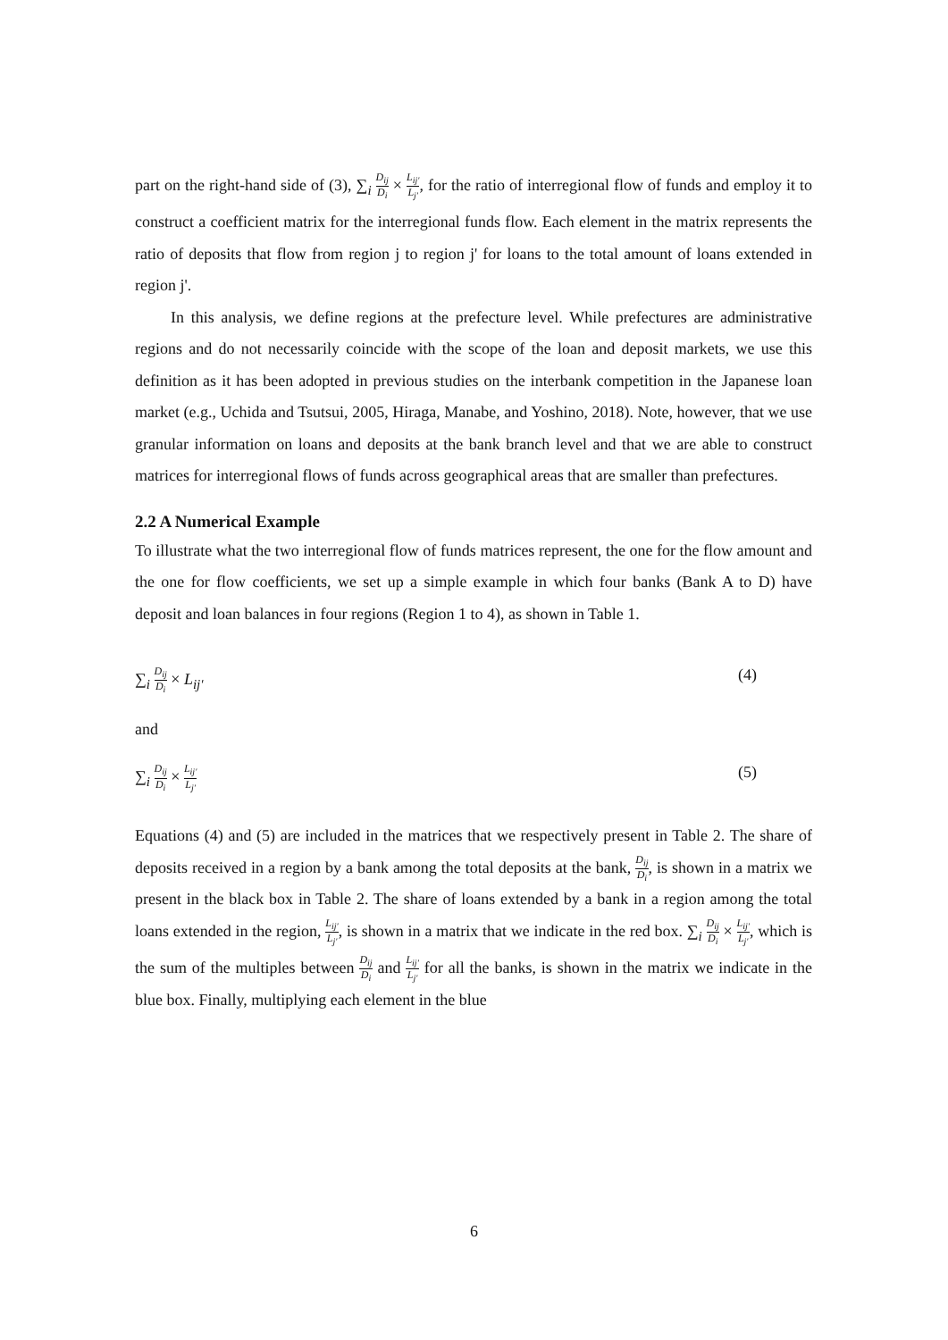part on the right-hand side of (3), ∑<sub>i</sub> D<sub>ij</sub> D<sub>i</sub> × L<sub>ij′</sub> L<sub>j′</sub>, for the ratio of interregional flow of funds and employ it to construct a coefficient matrix for the interregional funds flow. Each element in the matrix represents the ratio of deposits that flow from region j to region j' for loans to the total amount of loans extended in region j'.
In this analysis, we define regions at the prefecture level. While prefectures are administrative regions and do not necessarily coincide with the scope of the loan and deposit markets, we use this definition as it has been adopted in previous studies on the interbank competition in the Japanese loan market (e.g., Uchida and Tsutsui, 2005, Hiraga, Manabe, and Yoshino, 2018). Note, however, that we use granular information on loans and deposits at the bank branch level and that we are able to construct matrices for interregional flows of funds across geographical areas that are smaller than prefectures.
2.2 A Numerical Example
To illustrate what the two interregional flow of funds matrices represent, the one for the flow amount and the one for flow coefficients, we set up a simple example in which four banks (Bank A to D) have deposit and loan balances in four regions (Region 1 to 4), as shown in Table 1.
∑<sub>i</sub> D<sub>ij</sub> D<sub>i</sub> × L<sub>ij′</sub> (4)
and
∑<sub>i</sub> D<sub>ij</sub> D<sub>i</sub> × L<sub>ij′</sub> L<sub>j′</sub> (5)
Equations (4) and (5) are included in the matrices that we respectively present in Table 2. The share of deposits received in a region by a bank among the total deposits at the bank, D<sub>ij</sub> D<sub>i</sub>, is shown in a matrix we present in the black box in Table 2. The share of loans extended by a bank in a region among the total loans extended in the region, L<sub>ij′</sub> L<sub>j′</sub>, is shown in a matrix that we indicate in the red box. ∑<sub>i</sub> D<sub>ij</sub> D<sub>i</sub> × L<sub>ij′</sub> L<sub>j′</sub>, which is the sum of the multiples between D<sub>ij</sub> D<sub>i</sub> and L<sub>ij′</sub> L<sub>j′</sub> for all the banks, is shown in the matrix we indicate in the blue box. Finally, multiplying each element in the blue
6